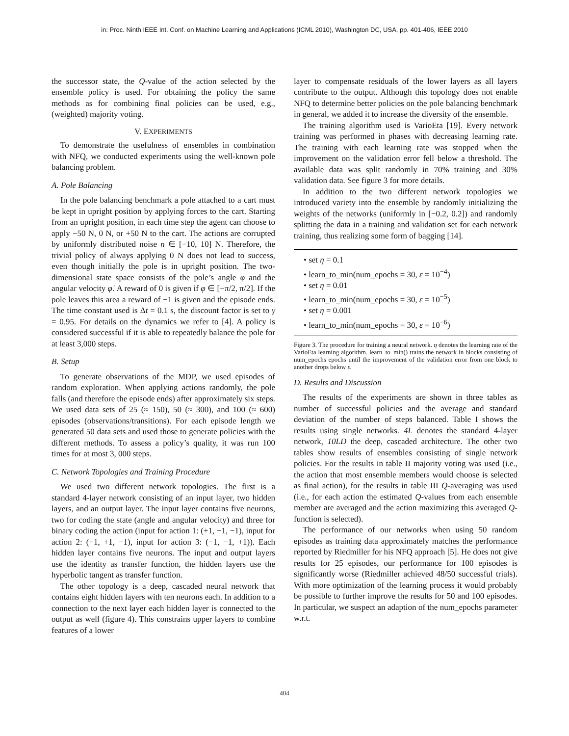in: Proc. Ninth IEEE Int. Conf. on Machine Learning and Applications (ICML 2010), Washington DC, USA, pp. 401-406, IEEE 2010
the successor state, the Q-value of the action selected by the ensemble policy is used. For obtaining the policy the same methods as for combining final policies can be used, e.g., (weighted) majority voting.
V. EXPERIMENTS
To demonstrate the usefulness of ensembles in combination with NFQ, we conducted experiments using the well-known pole balancing problem.
A. Pole Balancing
In the pole balancing benchmark a pole attached to a cart must be kept in upright position by applying forces to the cart. Starting from an upright position, in each time step the agent can choose to apply −50 N, 0 N, or +50 N to the cart. The actions are corrupted by uniformly distributed noise n ∈ [−10, 10] N. Therefore, the trivial policy of always applying 0 N does not lead to success, even though initially the pole is in upright position. The two-dimensional state space consists of the pole’s angle φ and the angular velocity φ̇. A reward of 0 is given if φ ∈ [−π/2, π/2]. If the pole leaves this area a reward of −1 is given and the episode ends. The time constant used is Δt = 0.1 s, the discount factor is set to γ = 0.95. For details on the dynamics we refer to [4]. A policy is considered successful if it is able to repeatedly balance the pole for at least 3,000 steps.
B. Setup
To generate observations of the MDP, we used episodes of random exploration. When applying actions randomly, the pole falls (and therefore the episode ends) after approximately six steps. We used data sets of 25 (≈ 150), 50 (≈ 300), and 100 (≈ 600) episodes (observations/transitions). For each episode length we generated 50 data sets and used those to generate policies with the different methods. To assess a policy’s quality, it was run 100 times for at most 3, 000 steps.
C. Network Topologies and Training Procedure
We used two different network topologies. The first is a standard 4-layer network consisting of an input layer, two hidden layers, and an output layer. The input layer contains five neurons, two for coding the state (angle and angular velocity) and three for binary coding the action (input for action 1: (+1, −1, −1), input for action 2: (−1, +1, −1), input for action 3: (−1, −1, +1)). Each hidden layer contains five neurons. The input and output layers use the identity as transfer function, the hidden layers use the hyperbolic tangent as transfer function.
The other topology is a deep, cascaded neural network that contains eight hidden layers with ten neurons each. In addition to a connection to the next layer each hidden layer is connected to the output as well (figure 4). This constrains upper layers to combine features of a lower
layer to compensate residuals of the lower layers as all layers contribute to the output. Although this topology does not enable NFQ to determine better policies on the pole balancing benchmark in general, we added it to increase the diversity of the ensemble.
The training algorithm used is VarioEta [19]. Every network training was performed in phases with decreasing learning rate. The training with each learning rate was stopped when the improvement on the validation error fell below a threshold. The available data was split randomly in 70% training and 30% validation data. See figure 3 for more details.
In addition to the two different network topologies we introduced variety into the ensemble by randomly initializing the weights of the networks (uniformly in [−0.2, 0.2]) and randomly splitting the data in a training and validation set for each network training, thus realizing some form of bagging [14].
• set η = 0.1
• learn_to_min(num_epochs = 30, ε = 10<sup>−4</sup>)
• set η = 0.01
• learn_to_min(num_epochs = 30, ε = 10<sup>−5</sup>)
• set η = 0.001
• learn_to_min(num_epochs = 30, ε = 10<sup>−6</sup>)
Figure 3. The procedure for training a neural network. η denotes the learning rate of the VarioEta learning algorithm. learn_to_min() trains the network in blocks consisting of num_epochs epochs until the improvement of the validation error from one block to another drops below ε.
D. Results and Discussion
The results of the experiments are shown in three tables as number of successful policies and the average and standard deviation of the number of steps balanced. Table I shows the results using single networks. 4L denotes the standard 4-layer network, 10LD the deep, cascaded architecture. The other two tables show results of ensembles consisting of single network policies. For the results in table II majority voting was used (i.e., the action that most ensemble members would choose is selected as final action), for the results in table III Q-averaging was used (i.e., for each action the estimated Q-values from each ensemble member are averaged and the action maximizing this averaged Q-function is selected).
The performance of our networks when using 50 random episodes as training data approximately matches the performance reported by Riedmiller for his NFQ approach [5]. He does not give results for 25 episodes, our performance for 100 episodes is significantly worse (Riedmiller achieved 48/50 successful trials). With more optimization of the learning process it would probably be possible to further improve the results for 50 and 100 episodes. In particular, we suspect an adaption of the num_epochs parameter w.r.t.
404